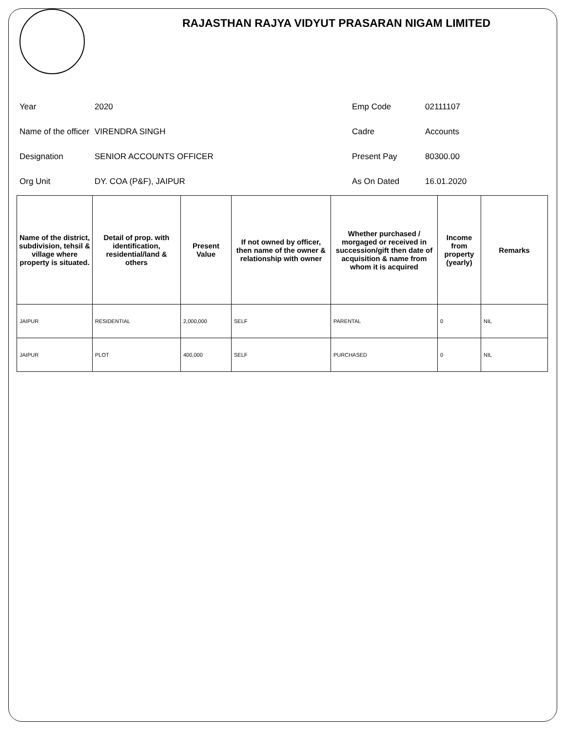RAJASTHAN RAJYA VIDYUT PRASARAN NIGAM LIMITED
Year
2020
Emp Code
02111107
Name of the officer
VIRENDRA SINGH
Cadre
Accounts
Designation
SENIOR ACCOUNTS OFFICER
Present Pay
80300.00
Org Unit
DY. COA (P&F), JAIPUR
As On Dated
16.01.2020
| Name of the district, subdivision, tehsil & village where property is situated. | Detail of prop. with identification, residential/land & others | Present Value | If not owned by officer, then name of the owner & relationship with owner | Whether purchased / morgaged or received in succession/gift then date of acquisition & name from whom it is acquired | Income from property (yearly) | Remarks |
| --- | --- | --- | --- | --- | --- | --- |
| JAIPUR | RESIDENTIAL | 2,000,000 | SELF | PARENTAL | 0 | NIL |
| JAIPUR | PLOT | 400,000 | SELF | PURCHASED | 0 | NIL |